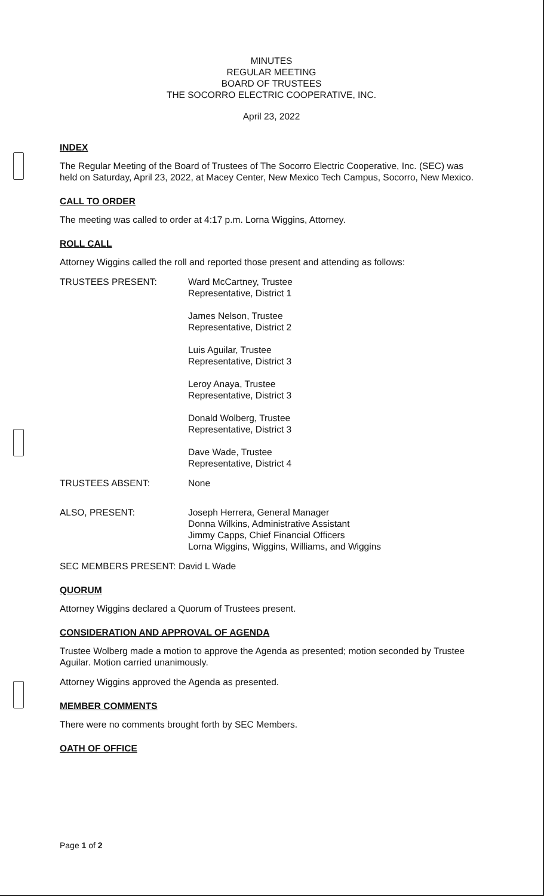MINUTES
REGULAR MEETING
BOARD OF TRUSTEES
THE SOCORRO ELECTRIC COOPERATIVE, INC.
April 23, 2022
INDEX
The Regular Meeting of the Board of Trustees of The Socorro Electric Cooperative, Inc. (SEC) was held on Saturday, April 23, 2022, at Macey Center, New Mexico Tech Campus, Socorro, New Mexico.
CALL TO ORDER
The meeting was called to order at 4:17 p.m. Lorna Wiggins, Attorney.
ROLL CALL
Attorney Wiggins called the roll and reported those present and attending as follows:
TRUSTEES PRESENT: Ward McCartney, Trustee
Representative, District 1
James Nelson, Trustee
Representative, District 2
Luis Aguilar, Trustee
Representative, District 3
Leroy Anaya, Trustee
Representative, District 3
Donald Wolberg, Trustee
Representative, District 3
Dave Wade, Trustee
Representative, District 4
TRUSTEES ABSENT: None
ALSO, PRESENT: Joseph Herrera, General Manager
Donna Wilkins, Administrative Assistant
Jimmy Capps, Chief Financial Officers
Lorna Wiggins, Wiggins, Williams, and Wiggins
SEC MEMBERS PRESENT: David L Wade
QUORUM
Attorney Wiggins declared a Quorum of Trustees present.
CONSIDERATION AND APPROVAL OF AGENDA
Trustee Wolberg made a motion to approve the Agenda as presented; motion seconded by Trustee Aguilar. Motion carried unanimously.
Attorney Wiggins approved the Agenda as presented.
MEMBER COMMENTS
There were no comments brought forth by SEC Members.
OATH OF OFFICE
Page 1 of 2